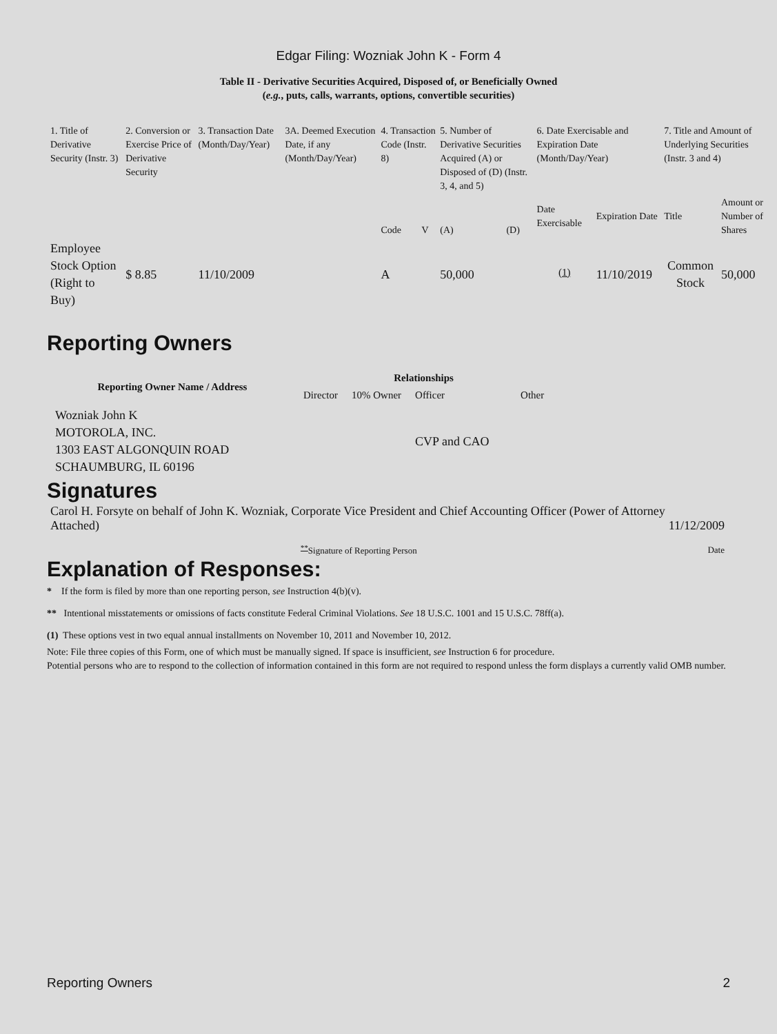Edgar Filing: Wozniak John K - Form 4
Table II - Derivative Securities Acquired, Disposed of, or Beneficially Owned
(e.g., puts, calls, warrants, options, convertible securities)
| 1. Title of Derivative Security (Instr. 3) | 2. Conversion or Exercise Price of Derivative Security | 3. Transaction Date (Month/Day/Year) | 3A. Deemed Execution Date, if any (Month/Day/Year) | 4. Transaction Code (Instr. 8) | | 5. Number of Derivative Securities Acquired (A) or Disposed of (D) (Instr. 3, 4, and 5) | | 6. Date Exercisable and Expiration Date (Month/Day/Year) | | 7. Title and Amount of Underlying Securities (Instr. 3 and 4) | |
| --- | --- | --- | --- | --- | --- | --- | --- | --- | --- | --- | --- |
| | | | | Code | V | (A) | (D) | Date Exercisable | Expiration Date | Title | Amount or Number of Shares |
| Employee Stock Option (Right to Buy) | $ 8.85 | 11/10/2009 | | A | | 50,000 | | <sup>(1)</sup> | 11/10/2019 | Common Stock | 50,000 |
Reporting Owners
| Reporting Owner Name / Address | Relationships | | | |
| --- | --- | --- | --- | --- |
| | Director | 10% Owner | Officer | Other |
| Wozniak John K MOTOROLA, INC. 1303 EAST ALGONQUIN ROAD SCHAUMBURG, IL 60196 | | | CVP and CAO | |
Signatures
| Carol H. Forsyte on behalf of John K. Wozniak, Corporate Vice President and Chief Accounting Officer (Power of Attorney Attached) | 11/12/2009 |
| <sup>**</sup> Signature of Reporting Person | Date |
Explanation of Responses:
* If the form is filed by more than one reporting person, see Instruction 4(b)(v).
** Intentional misstatements or omissions of facts constitute Federal Criminal Violations. See 18 U.S.C. 1001 and 15 U.S.C. 78ff(a).
(1) These options vest in two equal annual installments on November 10, 2011 and November 10, 2012.
Note: File three copies of this Form, one of which must be manually signed. If space is insufficient, see Instruction 6 for procedure.
Potential persons who are to respond to the collection of information contained in this form are not required to respond unless the form displays a currently valid OMB number.
Reporting Owners 2